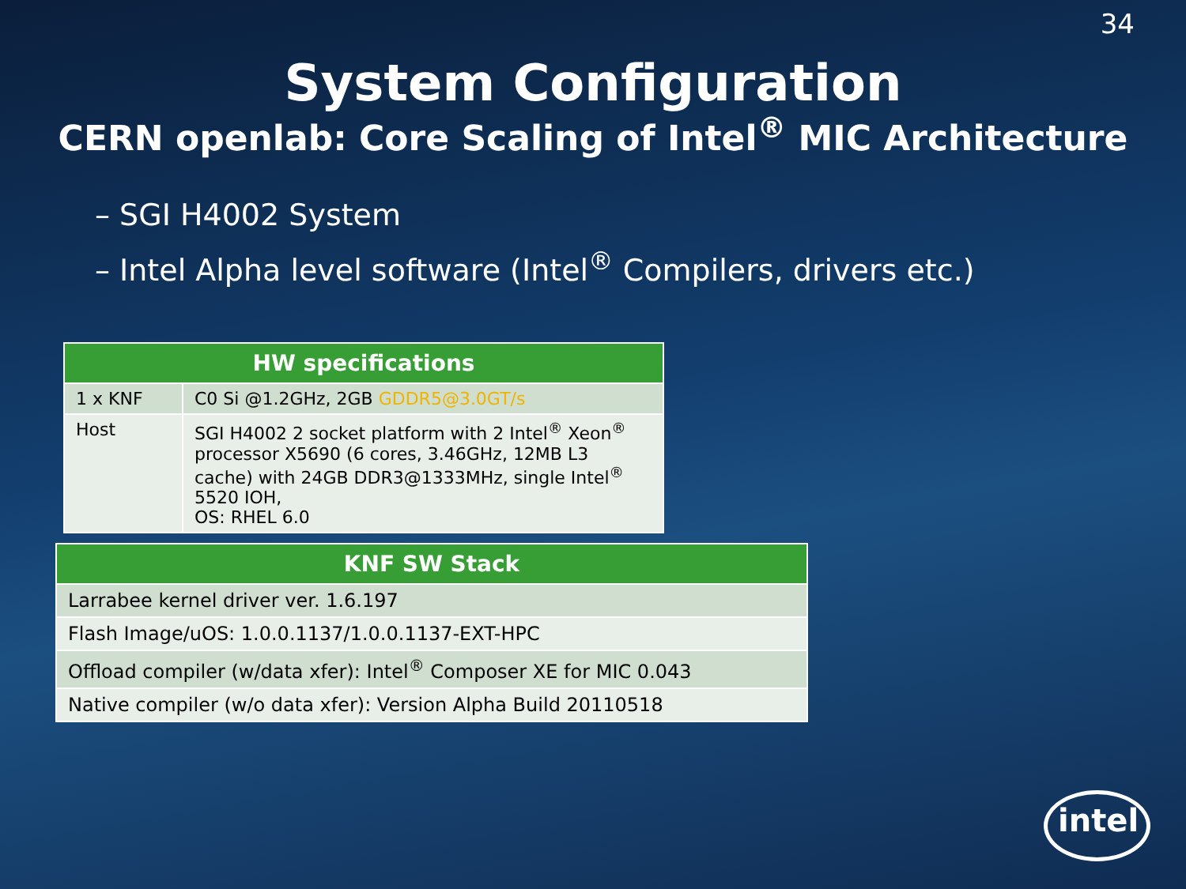34
System Configuration
CERN openlab: Core Scaling of Intel<sup>®</sup> MIC Architecture
– SGI H4002 System
– Intel Alpha level software (Intel<sup>®</sup> Compilers, drivers etc.)
| HW specifications | |
| --- | --- |
| 1 x KNF | C0 Si @1.2GHz, 2GB GDDR5@3.0GT/s |
| Host | SGI H4002 2 socket platform with 2 Intel<sup>®</sup> Xeon<sup>®</sup> processor X5690 (6 cores, 3.46GHz, 12MB L3 cache) with 24GB DDR3@1333MHz, single Intel<sup>®</sup> 5520 IOH, OS: RHEL 6.0 |
| KNF SW Stack |
| --- |
| Larrabee kernel driver ver. 1.6.197 |
| Flash Image/uOS: 1.0.0.1137/1.0.0.1137-EXT-HPC |
| Offload compiler (w/data xfer): Intel<sup>®</sup> Composer XE for MIC 0.043 |
| Native compiler (w/o data xfer): Version Alpha Build 20110518 |
intel